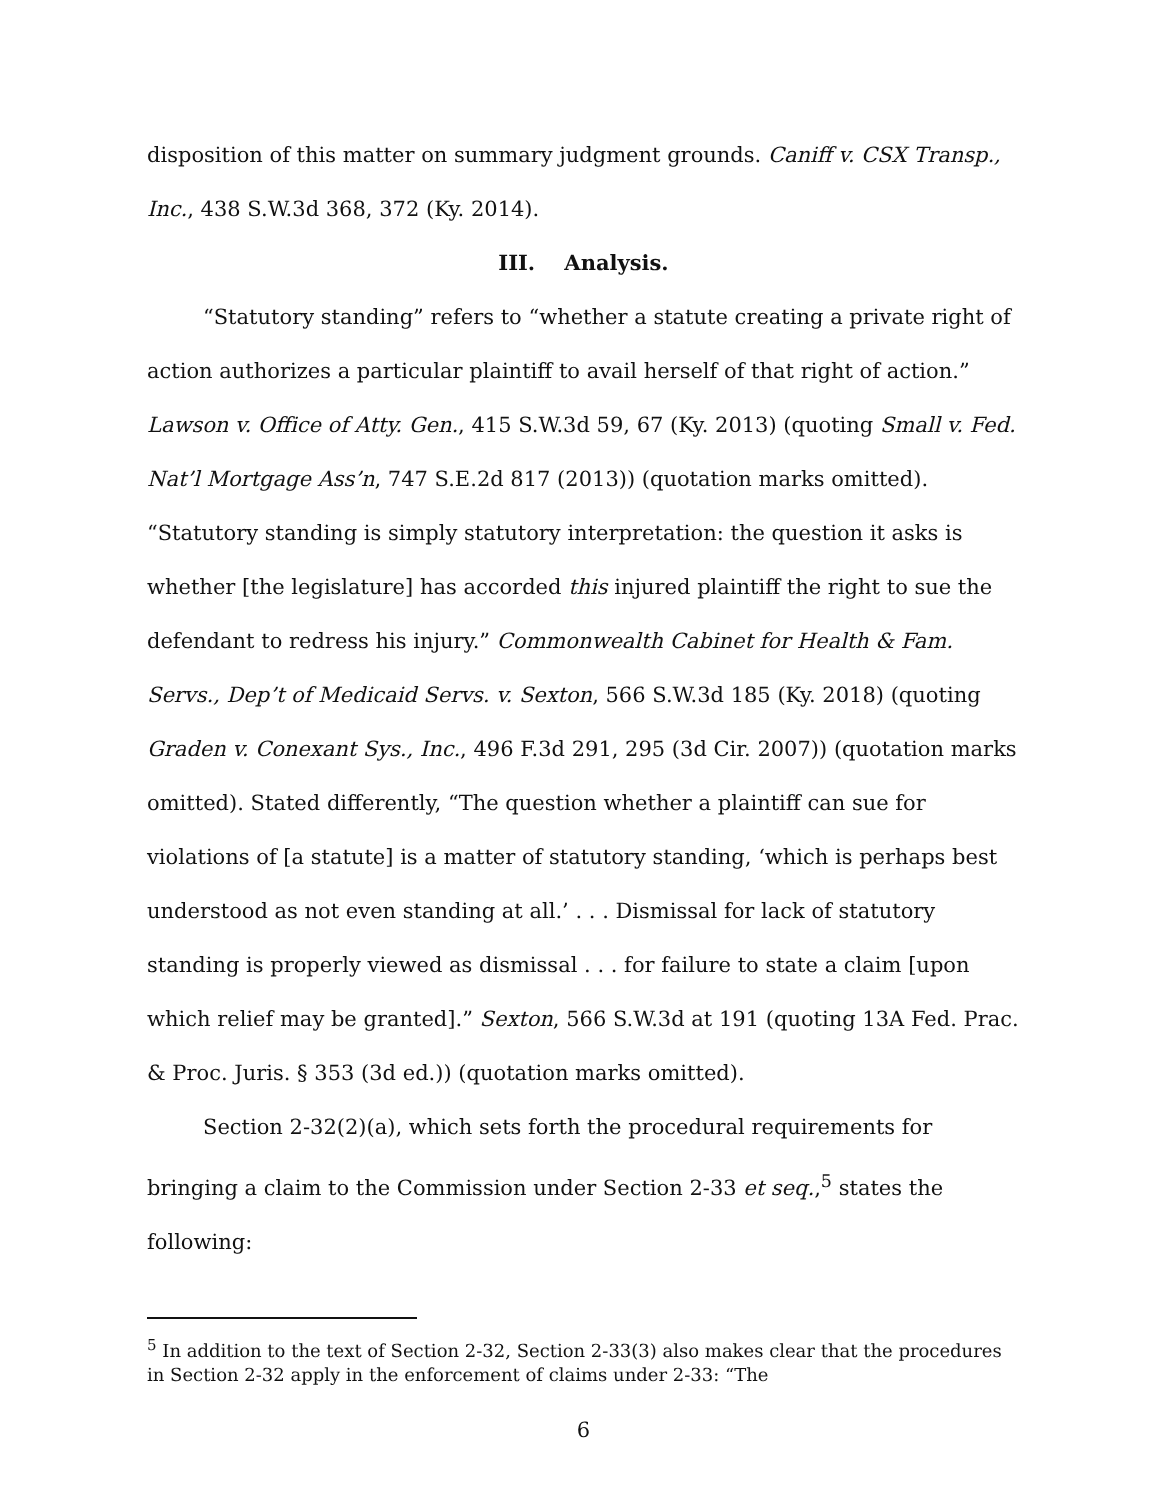disposition of this matter on summary judgment grounds. Caniff v. CSX Transp., Inc., 438 S.W.3d 368, 372 (Ky. 2014).
III. Analysis.
“Statutory standing” refers to “whether a statute creating a private right of action authorizes a particular plaintiff to avail herself of that right of action.” Lawson v. Office of Atty. Gen., 415 S.W.3d 59, 67 (Ky. 2013) (quoting Small v. Fed. Nat’l Mortgage Ass’n, 747 S.E.2d 817 (2013)) (quotation marks omitted). “Statutory standing is simply statutory interpretation: the question it asks is whether [the legislature] has accorded this injured plaintiff the right to sue the defendant to redress his injury.” Commonwealth Cabinet for Health & Fam. Servs., Dep’t of Medicaid Servs. v. Sexton, 566 S.W.3d 185 (Ky. 2018) (quoting Graden v. Conexant Sys., Inc., 496 F.3d 291, 295 (3d Cir. 2007)) (quotation marks omitted). Stated differently, “The question whether a plaintiff can sue for violations of [a statute] is a matter of statutory standing, ‘which is perhaps best understood as not even standing at all.’ . . . Dismissal for lack of statutory standing is properly viewed as dismissal . . . for failure to state a claim [upon which relief may be granted].” Sexton, 566 S.W.3d at 191 (quoting 13A Fed. Prac. & Proc. Juris. § 353 (3d ed.)) (quotation marks omitted).
Section 2-32(2)(a), which sets forth the procedural requirements for bringing a claim to the Commission under Section 2-33 et seq.,<sup>5</sup> states the following:
<sup>5</sup> In addition to the text of Section 2-32, Section 2-33(3) also makes clear that the procedures in Section 2-32 apply in the enforcement of claims under 2-33: “The
6